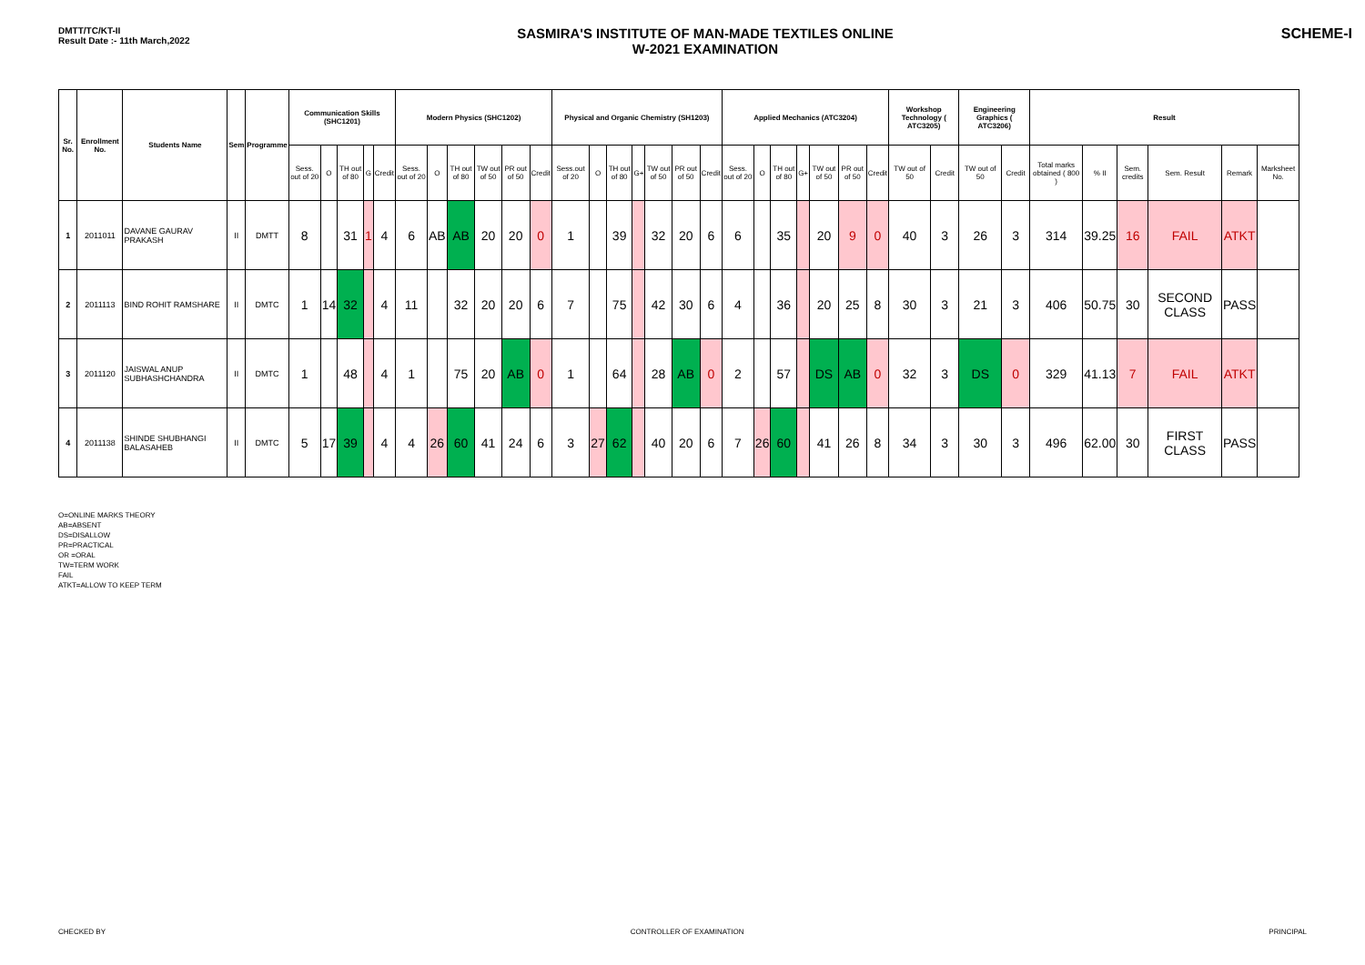DMTT/TC/KT-II
Result Date :- 11th March,2022
SASMIRA'S INSTITUTE OF MAN-MADE TEXTILES ONLINE
W-2021 EXAMINATION
SCHEME-I
| Sr. No. | Enrollment No. | Students Name | Sem | Programme | Communication Skills (SHC1201) | | | | | Modern Physics (SHC1202) | | | | | | Physical and Organic Chemistry (SH1203) | | | | | | | Applied Mechanics (ATC3204) | | | | | | | Workshop Technology ( ATC3205) | | Engineering Graphics ( ATC3206) | | Result | | | | | |
| --- | --- | --- | --- | --- | --- | --- | --- | --- | --- | --- | --- | --- | --- | --- | --- | --- | --- | --- | --- | --- | --- | --- | --- | --- | --- | --- | --- | --- | --- | --- | --- | --- | --- | --- | --- | --- | --- | --- | --- |
| | | | | | Sess. out of 20 | O | TH out of 80 | G | Credit | Sess. out of 20 | O | TH out of 80 | TW out of 50 | PR out of 50 | Credit | Sess.out of 20 | O | TH out of 80 | G+ | TW out of 50 | PR out of 50 | Credit | Sess. out of 20 | O | TH out of 80 | G+ | TW out of 50 | PR out of 50 | Credit | TW out of 50 | Credit | TW out of 50 | Credit | Total marks obtained ( 800 ) | % II | Sem. credits | Sem. Result | Remark | Marksheet No. |
| 1 | 2011011 | DAVANE GAURAV PRAKASH | II | DMTT | 8 | | 31 | 1 | 4 | 6 | AB | AB | 20 | 20 | 0 | 1 | | 39 | | 32 | 20 | 6 | 6 | | 35 | | 20 | 9 | 0 | 40 | 3 | 26 | 3 | 314 | 39.25 | 16 | FAIL | ATKT | |
| 2 | 2011113 | BIND ROHIT RAMSHARE | II | DMTC | 1 | 14 | 32 | | 4 | 11 | | 32 | 20 | 20 | 6 | 7 | | 75 | | 42 | 30 | 6 | 4 | | 36 | | 20 | 25 | 8 | 30 | 3 | 21 | 3 | 406 | 50.75 | 30 | SECOND CLASS | PASS | |
| 3 | 2011120 | JAISWAL ANUP SUBHASHCHANDRA | II | DMTC | 1 | | 48 | | 4 | 1 | | 75 | 20 | AB | 0 | 1 | | 64 | | 28 | AB | 0 | 2 | | 57 | | DS | AB | 0 | 32 | 3 | DS | 0 | 329 | 41.13 | 7 | FAIL | ATKT | |
| 4 | 2011138 | SHINDE SHUBHANGI BALASAHEB | II | DMTC | 5 | 17 | 39 | | 4 | 4 | 26 | 60 | 41 | 24 | 6 | 3 | 27 | 62 | | 40 | 20 | 6 | 7 | 26 | 60 | | 41 | 26 | 8 | 34 | 3 | 30 | 3 | 496 | 62.00 | 30 | FIRST CLASS | PASS | |
O=ONLINE MARKS THEORY
AB=ABSENT
DS=DISALLOW
PR=PRACTICAL
OR =ORAL
TW=TERM WORK
FAIL
ATKT=ALLOW TO KEEP TERM
CHECKED BY CONTROLLER OF EXAMINATION PRINCIPAL